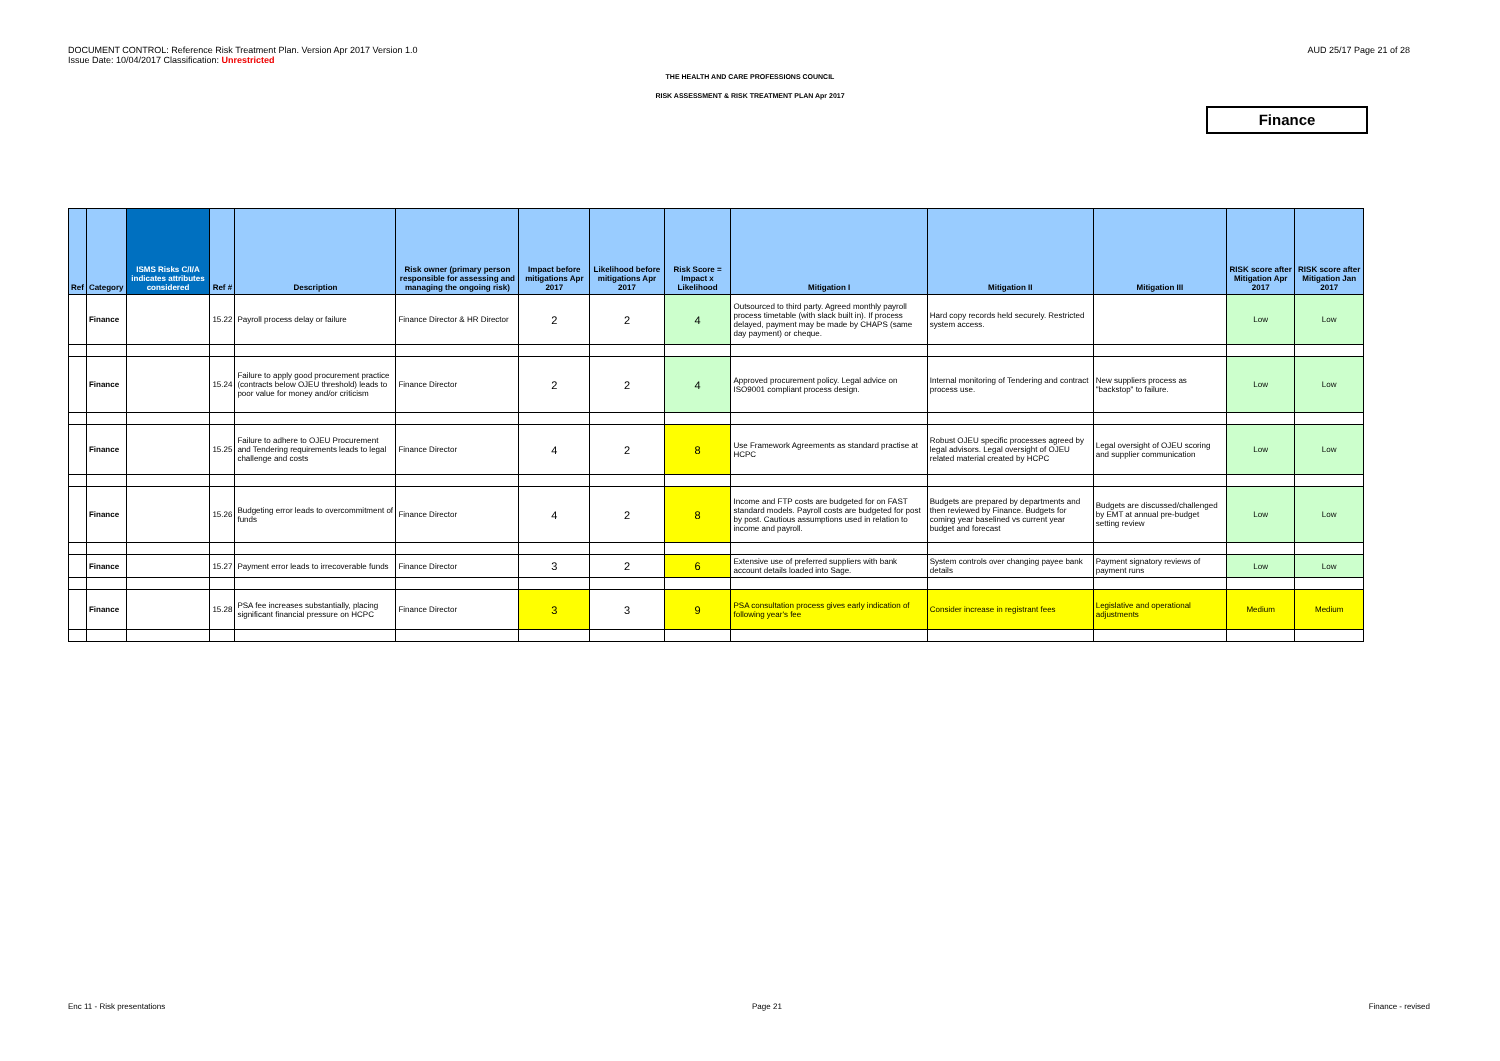DOCUMENT CONTROL: Reference Risk Treatment Plan. Version Apr 2017 Version 1.0
Issue Date: 10/04/2017 Classification: Unrestricted
AUD 25/17 Page 21 of 28
THE HEALTH AND CARE PROFESSIONS COUNCIL
RISK ASSESSMENT & RISK TREATMENT PLAN Apr 2017
Finance
| Ref | Category | ISMS Risks C/I/A indicates attributes considered | Ref # | Description | Risk owner (primary person responsible for assessing and managing the ongoing risk) | Impact before mitigations Apr 2017 | Likelihood before mitigations Apr 2017 | Risk Score = Impact x Likelihood | Mitigation I | Mitigation II | Mitigation III | RISK score after Mitigation Apr 2017 | RISK score after Mitigation Jan 2017 |
| --- | --- | --- | --- | --- | --- | --- | --- | --- | --- | --- | --- | --- | --- |
| | Finance | | 15.22 | Payroll process delay or failure | Finance Director & HR Director | 2 | 2 | 4 | Outsourced to third party. Agreed monthly payroll process timetable (with slack built in). If process delayed, payment may be made by CHAPS (same day payment) or cheque. | Hard copy records held securely. Restricted system access. | | Low | Low |
| | Finance | | 15.24 | Failure to apply good procurement practice (contracts below OJEU threshold) leads to poor value for money and/or criticism | Finance Director | 2 | 2 | 4 | Approved procurement policy. Legal advice on ISO9001 compliant process design. | Internal monitoring of Tendering and contract process use. | New suppliers process as "backstop" to failure. | Low | Low |
| | Finance | | 15.25 | Failure to adhere to OJEU Procurement and Tendering requirements leads to legal challenge and costs | Finance Director | 4 | 2 | 8 | Use Framework Agreements as standard practise at HCPC | Robust OJEU specific processes agreed by legal advisors. Legal oversight of OJEU related material created by HCPC | Legal oversight of OJEU scoring and supplier communication | Low | Low |
| | Finance | | 15.26 | Budgeting error leads to overcommitment of funds | Finance Director | 4 | 2 | 8 | Income and FTP costs are budgeted for on FAST standard models. Payroll costs are budgeted for post by post. Cautious assumptions used in relation to income and payroll. | Budgets are prepared by departments and then reviewed by Finance. Budgets for coming year baselined vs current year budget and forecast | Budgets are discussed/challenged by EMT at annual pre-budget setting review | Low | Low |
| | Finance | | 15.27 | Payment error leads to irrecoverable funds | Finance Director | 3 | 2 | 6 | Extensive use of preferred suppliers with bank account details loaded into Sage. | System controls over changing payee bank details | Payment signatory reviews of payment runs | Low | Low |
| | Finance | | 15.28 | PSA fee increases substantially, placing significant financial pressure on HCPC | Finance Director | 3 | 3 | 9 | PSA consultation process gives early indication of following year's fee | Consider increase in registrant fees | Legislative and operational adjustments | Medium | Medium |
Enc 11 - Risk presentations Page 21 Finance - revised